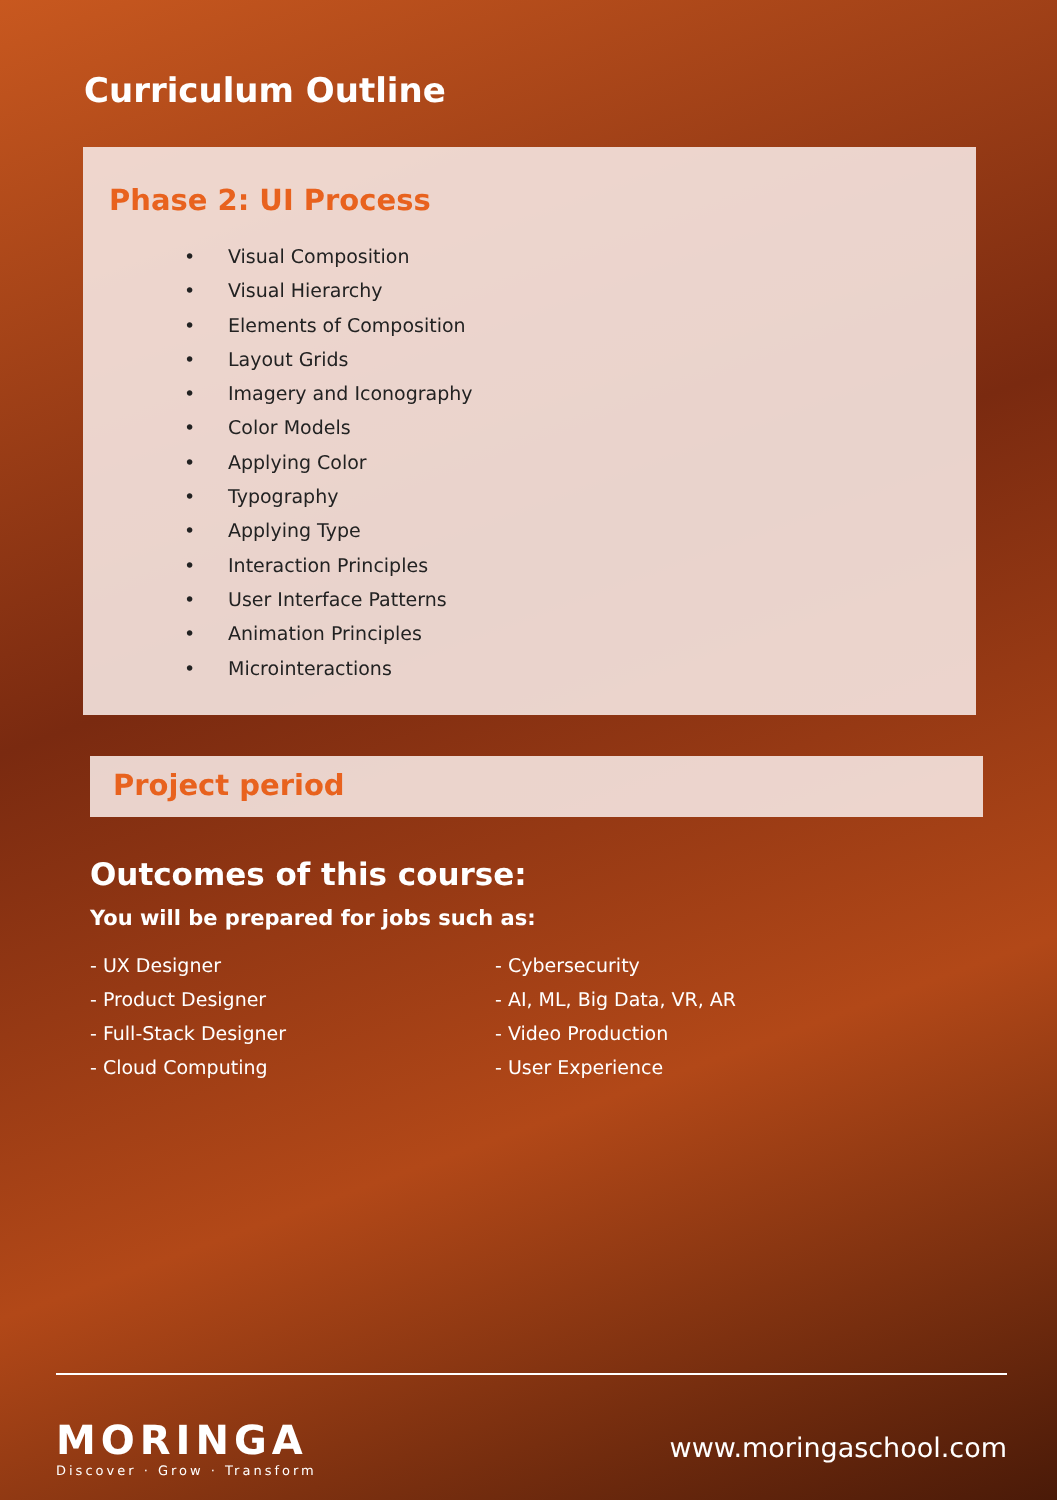Curriculum Outline
Phase 2: UI Process
• Visual Composition
• Visual Hierarchy
• Elements of Composition
• Layout Grids
• Imagery and Iconography
• Color Models
• Applying Color
• Typography
• Applying Type
• Interaction Principles
• User Interface Patterns
• Animation Principles
• Microinteractions
Project period
Outcomes of this course:
You will be prepared for jobs such as:
- UX Designer
- Product Designer
- Full-Stack Designer
- Cloud Computing
- Cybersecurity
- AI, ML, Big Data, VR, AR
- Video Production
- User Experience
MORINGA
Discover · Grow · Transform
www.moringaschool.com